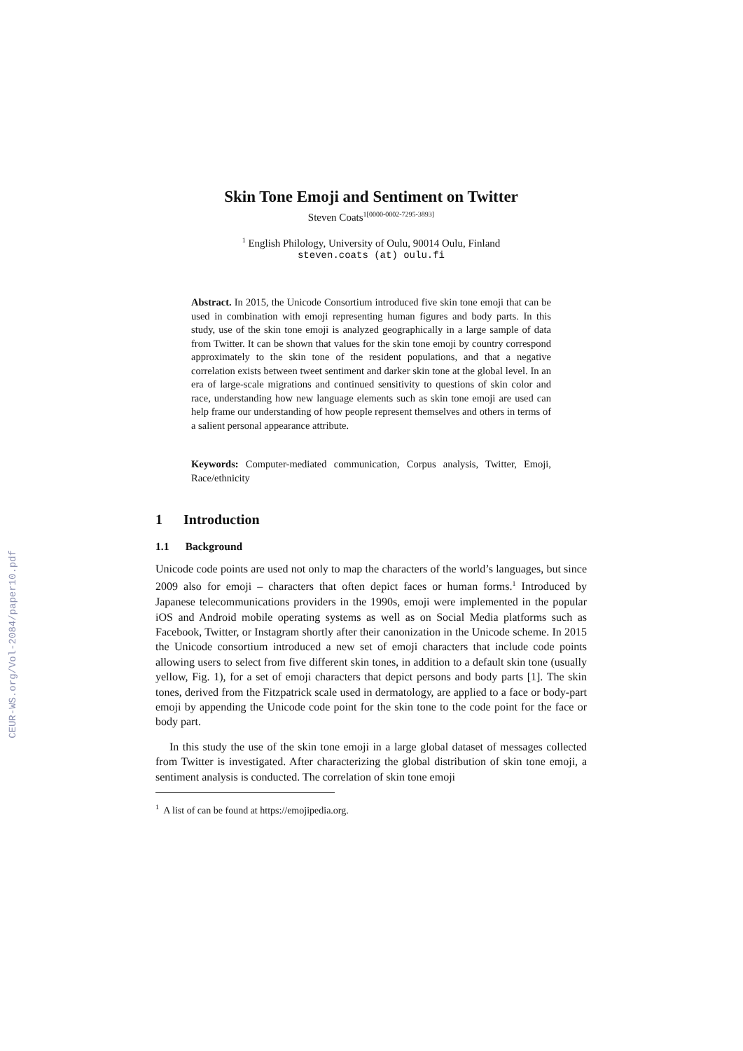CEUR-WS.org/Vol-2084/paper10.pdf
Skin Tone Emoji and Sentiment on Twitter
Steven Coats<sup>1[0000-0002-7295-3893]</sup>
<sup>1</sup> English Philology, University of Oulu, 90014 Oulu, Finland
steven.coats (at) oulu.fi
Abstract. In 2015, the Unicode Consortium introduced five skin tone emoji that can be used in combination with emoji representing human figures and body parts. In this study, use of the skin tone emoji is analyzed geographically in a large sample of data from Twitter. It can be shown that values for the skin tone emoji by country correspond approximately to the skin tone of the resident populations, and that a negative correlation exists between tweet sentiment and darker skin tone at the global level. In an era of large-scale migrations and continued sensitivity to questions of skin color and race, understanding how new language elements such as skin tone emoji are used can help frame our understanding of how people represent themselves and others in terms of a salient personal appearance attribute.
Keywords: Computer-mediated communication, Corpus analysis, Twitter, Emoji, Race/ethnicity
1 Introduction
1.1 Background
Unicode code points are used not only to map the characters of the world’s languages, but since 2009 also for emoji – characters that often depict faces or human forms.<sup>1</sup> Introduced by Japanese telecommunications providers in the 1990s, emoji were implemented in the popular iOS and Android mobile operating systems as well as on Social Media platforms such as Facebook, Twitter, or Instagram shortly after their canonization in the Unicode scheme. In 2015 the Unicode consortium introduced a new set of emoji characters that include code points allowing users to select from five different skin tones, in addition to a default skin tone (usually yellow, Fig. 1), for a set of emoji characters that depict persons and body parts [1]. The skin tones, derived from the Fitzpatrick scale used in dermatology, are applied to a face or body-part emoji by appending the Unicode code point for the skin tone to the code point for the face or body part.
In this study the use of the skin tone emoji in a large global dataset of messages collected from Twitter is investigated. After characterizing the global distribution of skin tone emoji, a sentiment analysis is conducted. The correlation of skin tone emoji
<sup>1</sup> A list of can be found at https://emojipedia.org.